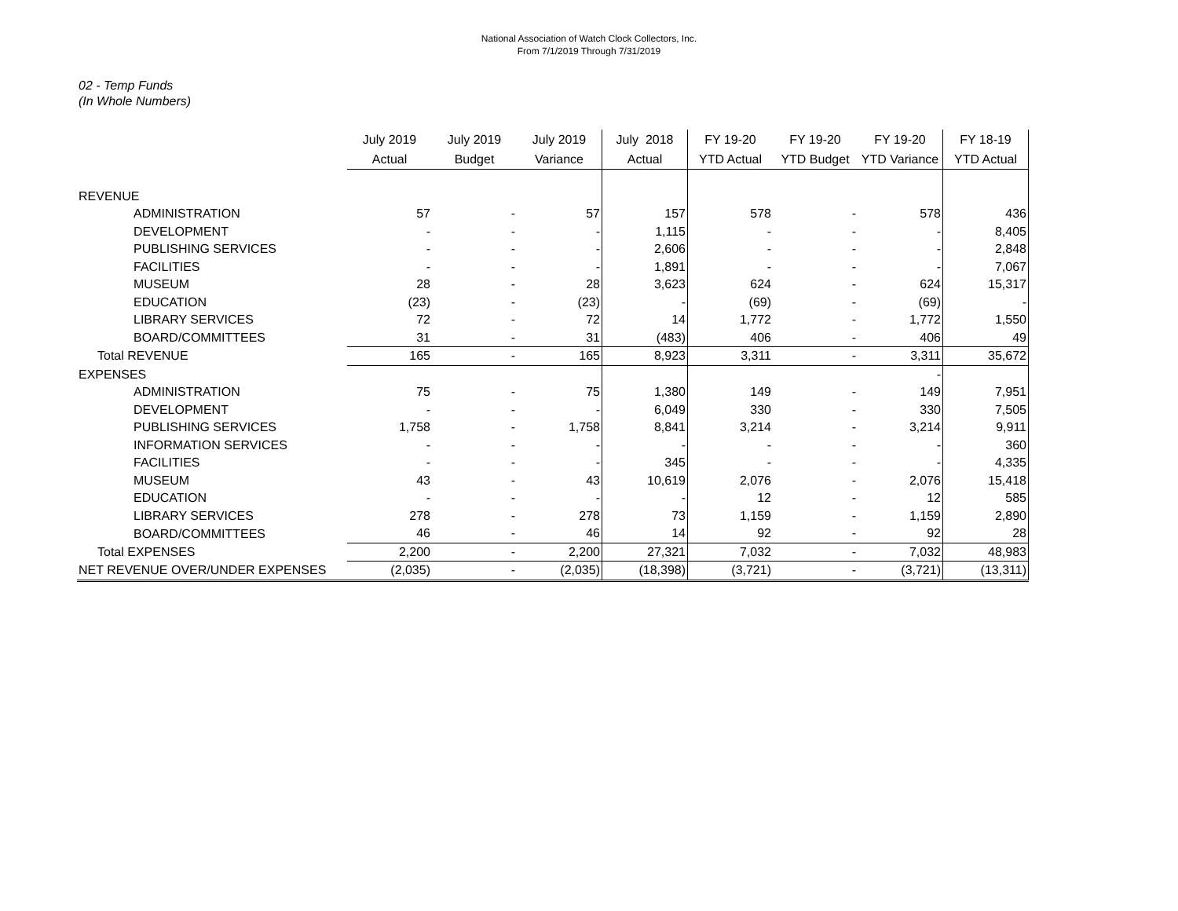National Association of Watch Clock Collectors, Inc.
From 7/1/2019 Through 7/31/2019
02 - Temp Funds
(In Whole Numbers)
| | July 2019 | July 2019 | July 2019 | July 2018 | FY 19-20 | FY 19-20 | FY 19-20 | FY 18-19 |
| --- | --- | --- | --- | --- | --- | --- | --- | --- |
| | Actual | Budget | Variance | Actual | YTD Actual | YTD Budget | YTD Variance | YTD Actual |
| REVENUE | | | | | | | | |
| ADMINISTRATION | 57 | - | 57 | 157 | 578 | - | 578 | 436 |
| DEVELOPMENT | - | - | - | 1,115 | - | - | - | 8,405 |
| PUBLISHING SERVICES | - | - | - | 2,606 | - | - | - | 2,848 |
| FACILITIES | - | - | - | 1,891 | - | - | - | 7,067 |
| MUSEUM | 28 | - | 28 | 3,623 | 624 | - | 624 | 15,317 |
| EDUCATION | (23) | - | (23) | - | (69) | - | (69) | - |
| LIBRARY SERVICES | 72 | - | 72 | 14 | 1,772 | - | 1,772 | 1,550 |
| BOARD/COMMITTEES | 31 | - | 31 | (483) | 406 | - | 406 | 49 |
| Total REVENUE | 165 | - | 165 | 8,923 | 3,311 | - | 3,311 | 35,672 |
| EXPENSES | | | | | | | - | |
| ADMINISTRATION | 75 | - | 75 | 1,380 | 149 | - | 149 | 7,951 |
| DEVELOPMENT | - | - | - | 6,049 | 330 | - | 330 | 7,505 |
| PUBLISHING SERVICES | 1,758 | - | 1,758 | 8,841 | 3,214 | - | 3,214 | 9,911 |
| INFORMATION SERVICES | - | - | - | - | - | - | - | 360 |
| FACILITIES | - | - | - | 345 | - | - | - | 4,335 |
| MUSEUM | 43 | - | 43 | 10,619 | 2,076 | - | 2,076 | 15,418 |
| EDUCATION | - | - | - | - | 12 | - | 12 | 585 |
| LIBRARY SERVICES | 278 | - | 278 | 73 | 1,159 | - | 1,159 | 2,890 |
| BOARD/COMMITTEES | 46 | - | 46 | 14 | 92 | - | 92 | 28 |
| Total EXPENSES | 2,200 | - | 2,200 | 27,321 | 7,032 | - | 7,032 | 48,983 |
| NET REVENUE OVER/UNDER EXPENSES | (2,035) | - | (2,035) | (18,398) | (3,721) | - | (3,721) | (13,311) |